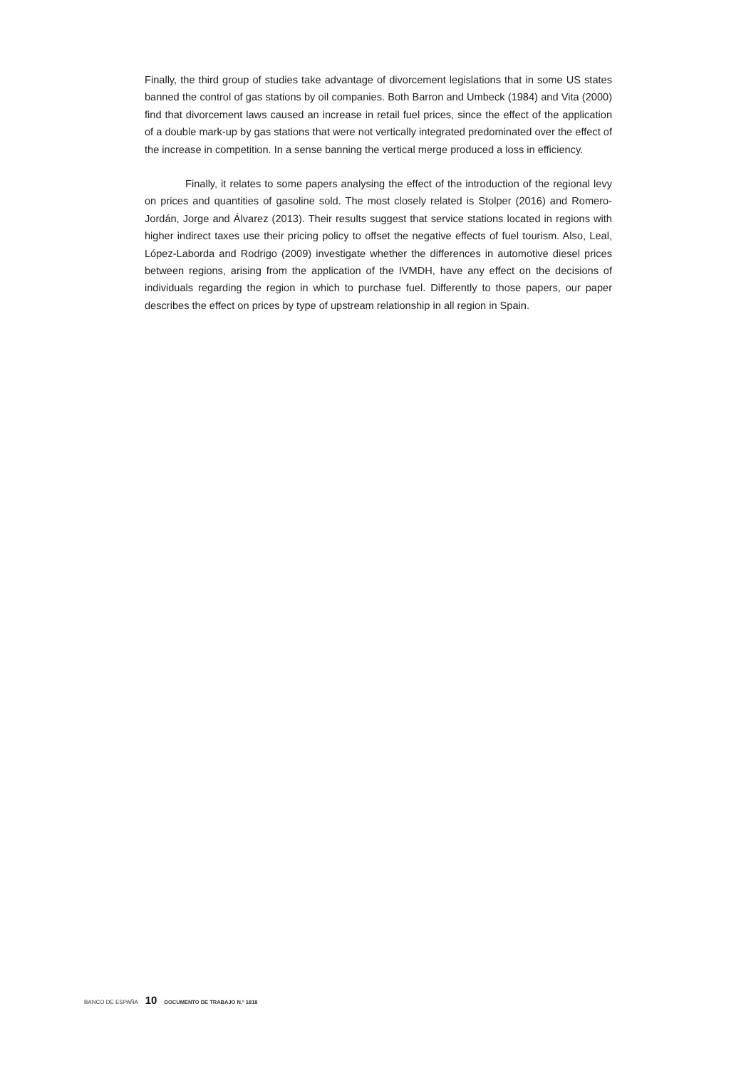Finally, the third group of studies take advantage of divorcement legislations that in some US states banned the control of gas stations by oil companies. Both Barron and Umbeck (1984) and Vita (2000) find that divorcement laws caused an increase in retail fuel prices, since the effect of the application of a double mark-up by gas stations that were not vertically integrated predominated over the effect of the increase in competition. In a sense banning the vertical merge produced a loss in efficiency.
Finally, it relates to some papers analysing the effect of the introduction of the regional levy on prices and quantities of gasoline sold. The most closely related is Stolper (2016) and Romero-Jordán, Jorge and Álvarez (2013). Their results suggest that service stations located in regions with higher indirect taxes use their pricing policy to offset the negative effects of fuel tourism. Also, Leal, López-Laborda and Rodrigo (2009) investigate whether the differences in automotive diesel prices between regions, arising from the application of the IVMDH, have any effect on the decisions of individuals regarding the region in which to purchase fuel. Differently to those papers, our paper describes the effect on prices by type of upstream relationship in all region in Spain.
BANCO DE ESPAÑA 10 DOCUMENTO DE TRABAJO N.º 1818